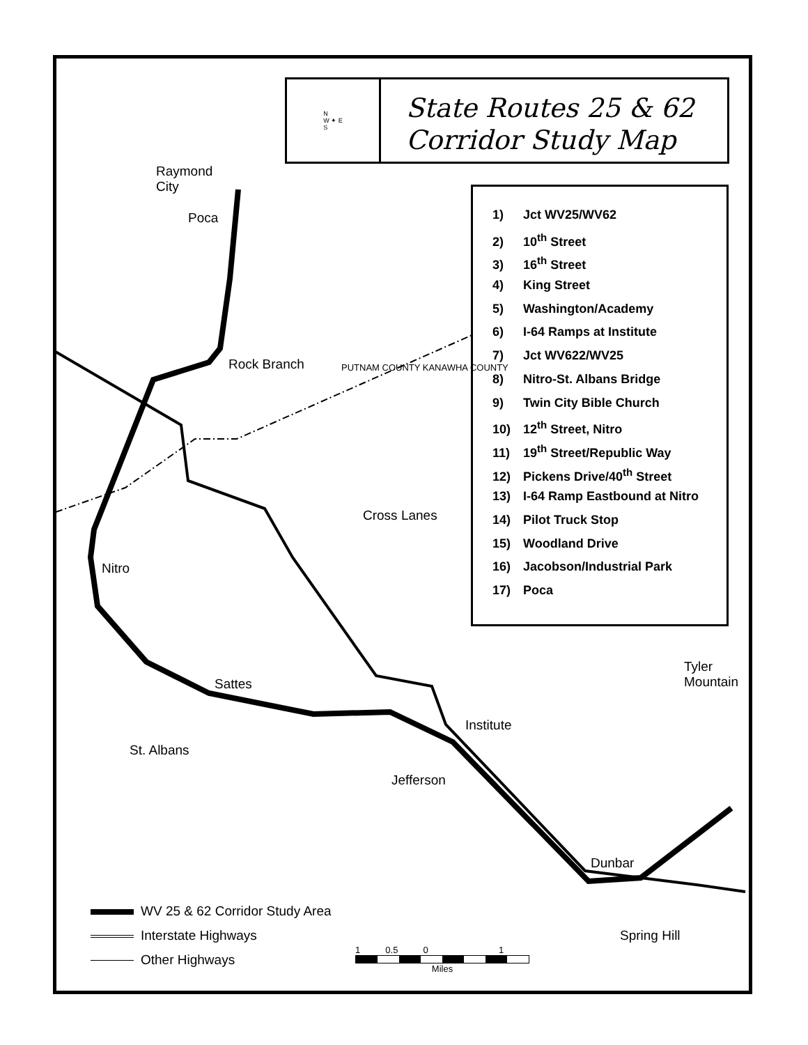N
W ✦ E
S
State Routes 25 & 62
Corridor Study Map
1) Jct WV25/WV62
2) 10<sup>th</sup> Street
3) 16<sup>th</sup> Street
4) King Street
5) Washington/Academy
6) I-64 Ramps at Institute
7) Jct WV622/WV25
8) Nitro-St. Albans Bridge
9) Twin City Bible Church
10) 12<sup>th</sup> Street, Nitro
11) 19<sup>th</sup> Street/Republic Way
12) Pickens Drive/40<sup>th</sup> Street
13) I-64 Ramp Eastbound at Nitro
14) Pilot Truck Stop
15) Woodland Drive
16) Jacobson/Industrial Park
17) Poca
Raymond
City
Poca
Rock Branch PUTNAM COUNTY KANAWHA COUNTY
Cross Lanes
Nitro
Sattes
Tyler
Mountain
Institute
St. Albans
Jefferson
Dunbar
Spring Hill
WV 25 & 62 Corridor Study Area
Interstate Highways
Other Highways
1 0.5 0 1
Miles